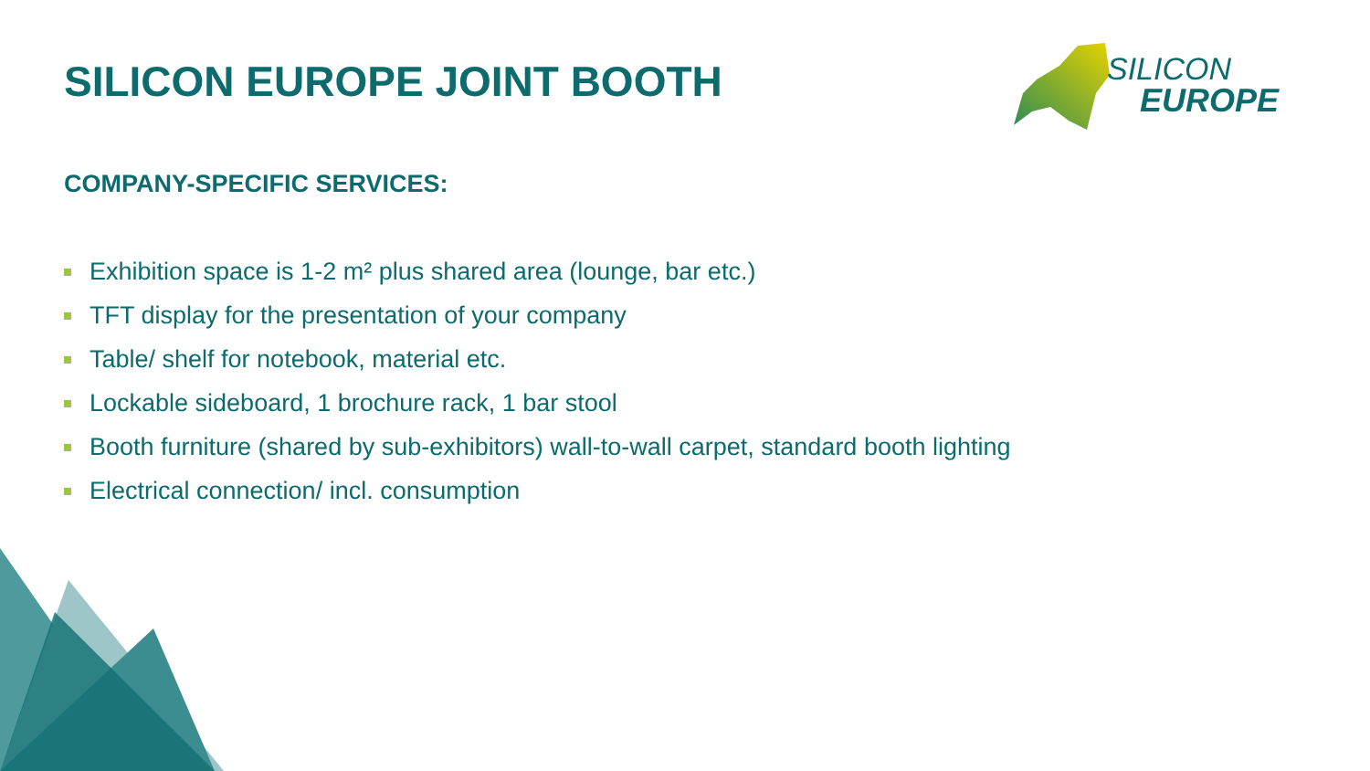SILICON EUROPE JOINT BOOTH
SILICON
EUROPE
COMPANY-SPECIFIC SERVICES:
Exhibition space is 1-2 m² plus shared area (lounge, bar etc.)
TFT display for the presentation of your company
Table/ shelf for notebook, material etc.
Lockable sideboard, 1 brochure rack, 1 bar stool
Booth furniture (shared by sub-exhibitors) wall-to-wall carpet, standard booth lighting
Electrical connection/ incl. consumption